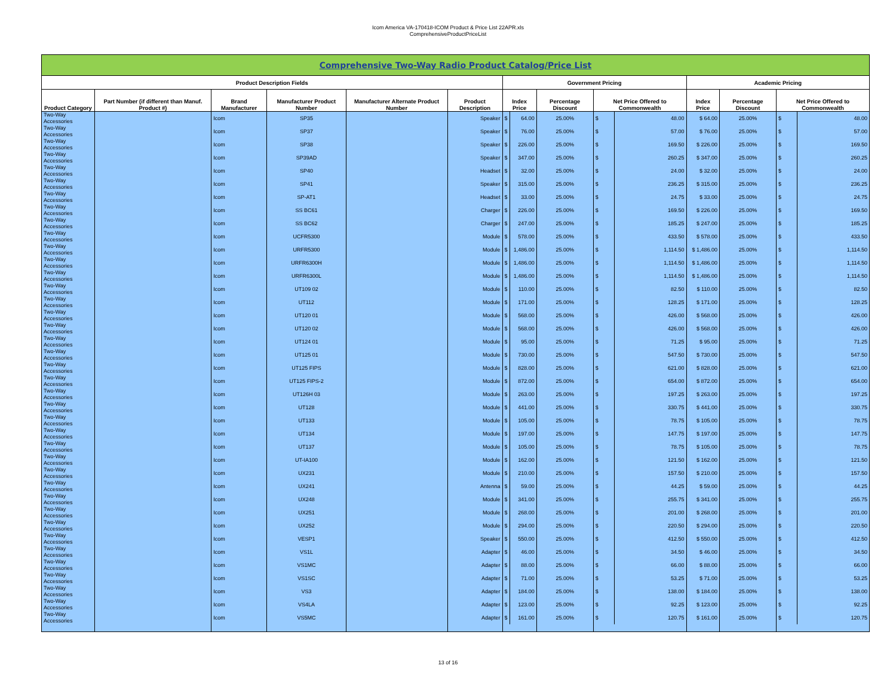Icom America VA-170418-ICOM Product & Price List 22APR.xls
ComprehensiveProductPriceList
| Comprehensive Two-Way Radio Product Catalog/Price List | | | | | | | | | | | | | | |
| Product Description Fields | | | | | | Government Pricing | | | | | Academic Pricing | | | |
| Product Category | Part Number (if different than Manuf. Product #) | Brand Manufacturer | Manufacturer Product Number | Manufacturer Alternate Product Number | Product Description | Index Price | | Percentage Discount | Net Price Offered to Commonwealth | | Index Price | Percentage Discount | Net Price Offered to Commonwealth | |
| Two-Way Accessories | | Icom | SP35 | | Speaker | $ | 64.00 | 25.00% | $ | 48.00 | $ 64.00 | 25.00% | $ | 48.00 |
| Two-Way Accessories | | Icom | SP37 | | Speaker | $ | 76.00 | 25.00% | $ | 57.00 | $ 76.00 | 25.00% | $ | 57.00 |
| Two-Way Accessories | | Icom | SP38 | | Speaker | $ | 226.00 | 25.00% | $ | 169.50 | $ 226.00 | 25.00% | $ | 169.50 |
| Two-Way Accessories | | Icom | SP39AD | | Speaker | $ | 347.00 | 25.00% | $ | 260.25 | $ 347.00 | 25.00% | $ | 260.25 |
| Two-Way Accessories | | Icom | SP40 | | Headset | $ | 32.00 | 25.00% | $ | 24.00 | $ 32.00 | 25.00% | $ | 24.00 |
| Two-Way Accessories | | Icom | SP41 | | Speaker | $ | 315.00 | 25.00% | $ | 236.25 | $ 315.00 | 25.00% | $ | 236.25 |
| Two-Way Accessories | | Icom | SP-AT1 | | Headset | $ | 33.00 | 25.00% | $ | 24.75 | $ 33.00 | 25.00% | $ | 24.75 |
| Two-Way Accessories | | Icom | SS BC61 | | Charger | $ | 226.00 | 25.00% | $ | 169.50 | $ 226.00 | 25.00% | $ | 169.50 |
| Two-Way Accessories | | Icom | SS BC62 | | Charger | $ | 247.00 | 25.00% | $ | 185.25 | $ 247.00 | 25.00% | $ | 185.25 |
| Two-Way Accessories | | Icom | UCFR5300 | | Module | $ | 578.00 | 25.00% | $ | 433.50 | $ 578.00 | 25.00% | $ | 433.50 |
| Two-Way Accessories | | Icom | URFR5300 | | Module | $ | 1,486.00 | 25.00% | $ | 1,114.50 | $ 1,486.00 | 25.00% | $ | 1,114.50 |
| Two-Way Accessories | | Icom | URFR6300H | | Module | $ | 1,486.00 | 25.00% | $ | 1,114.50 | $ 1,486.00 | 25.00% | $ | 1,114.50 |
| Two-Way Accessories | | Icom | URFR6300L | | Module | $ | 1,486.00 | 25.00% | $ | 1,114.50 | $ 1,486.00 | 25.00% | $ | 1,114.50 |
| Two-Way Accessories | | Icom | UT109 02 | | Module | $ | 110.00 | 25.00% | $ | 82.50 | $ 110.00 | 25.00% | $ | 82.50 |
| Two-Way Accessories | | Icom | UT112 | | Module | $ | 171.00 | 25.00% | $ | 128.25 | $ 171.00 | 25.00% | $ | 128.25 |
| Two-Way Accessories | | Icom | UT120 01 | | Module | $ | 568.00 | 25.00% | $ | 426.00 | $ 568.00 | 25.00% | $ | 426.00 |
| Two-Way Accessories | | Icom | UT120 02 | | Module | $ | 568.00 | 25.00% | $ | 426.00 | $ 568.00 | 25.00% | $ | 426.00 |
| Two-Way Accessories | | Icom | UT124 01 | | Module | $ | 95.00 | 25.00% | $ | 71.25 | $ 95.00 | 25.00% | $ | 71.25 |
| Two-Way Accessories | | Icom | UT125 01 | | Module | $ | 730.00 | 25.00% | $ | 547.50 | $ 730.00 | 25.00% | $ | 547.50 |
| Two-Way Accessories | | Icom | UT125 FIPS | | Module | $ | 828.00 | 25.00% | $ | 621.00 | $ 828.00 | 25.00% | $ | 621.00 |
| Two-Way Accessories | | Icom | UT125 FIPS-2 | | Module | $ | 872.00 | 25.00% | $ | 654.00 | $ 872.00 | 25.00% | $ | 654.00 |
| Two-Way Accessories | | Icom | UT126H 03 | | Module | $ | 263.00 | 25.00% | $ | 197.25 | $ 263.00 | 25.00% | $ | 197.25 |
| Two-Way Accessories | | Icom | UT128 | | Module | $ | 441.00 | 25.00% | $ | 330.75 | $ 441.00 | 25.00% | $ | 330.75 |
| Two-Way Accessories | | Icom | UT133 | | Module | $ | 105.00 | 25.00% | $ | 78.75 | $ 105.00 | 25.00% | $ | 78.75 |
| Two-Way Accessories | | Icom | UT134 | | Module | $ | 197.00 | 25.00% | $ | 147.75 | $ 197.00 | 25.00% | $ | 147.75 |
| Two-Way Accessories | | Icom | UT137 | | Module | $ | 105.00 | 25.00% | $ | 78.75 | $ 105.00 | 25.00% | $ | 78.75 |
| Two-Way Accessories | | Icom | UT-IA100 | | Module | $ | 162.00 | 25.00% | $ | 121.50 | $ 162.00 | 25.00% | $ | 121.50 |
| Two-Way Accessories | | Icom | UX231 | | Module | $ | 210.00 | 25.00% | $ | 157.50 | $ 210.00 | 25.00% | $ | 157.50 |
| Two-Way Accessories | | Icom | UX241 | | Antenna | $ | 59.00 | 25.00% | $ | 44.25 | $ 59.00 | 25.00% | $ | 44.25 |
| Two-Way Accessories | | Icom | UX248 | | Module | $ | 341.00 | 25.00% | $ | 255.75 | $ 341.00 | 25.00% | $ | 255.75 |
| Two-Way Accessories | | Icom | UX251 | | Module | $ | 268.00 | 25.00% | $ | 201.00 | $ 268.00 | 25.00% | $ | 201.00 |
| Two-Way Accessories | | Icom | UX252 | | Module | $ | 294.00 | 25.00% | $ | 220.50 | $ 294.00 | 25.00% | $ | 220.50 |
| Two-Way Accessories | | Icom | VESP1 | | Speaker | $ | 550.00 | 25.00% | $ | 412.50 | $ 550.00 | 25.00% | $ | 412.50 |
| Two-Way Accessories | | Icom | VS1L | | Adapter | $ | 46.00 | 25.00% | $ | 34.50 | $ 46.00 | 25.00% | $ | 34.50 |
| Two-Way Accessories | | Icom | VS1MC | | Adapter | $ | 88.00 | 25.00% | $ | 66.00 | $ 88.00 | 25.00% | $ | 66.00 |
| Two-Way Accessories | | Icom | VS1SC | | Adapter | $ | 71.00 | 25.00% | $ | 53.25 | $ 71.00 | 25.00% | $ | 53.25 |
| Two-Way Accessories | | Icom | VS3 | | Adapter | $ | 184.00 | 25.00% | $ | 138.00 | $ 184.00 | 25.00% | $ | 138.00 |
| Two-Way Accessories | | Icom | VS4LA | | Adapter | $ | 123.00 | 25.00% | $ | 92.25 | $ 123.00 | 25.00% | $ | 92.25 |
| Two-Way Accessories | | Icom | VS5MC | | Adapter | $ | 161.00 | 25.00% | $ | 120.75 | $ 161.00 | 25.00% | $ | 120.75 |
13 of 16